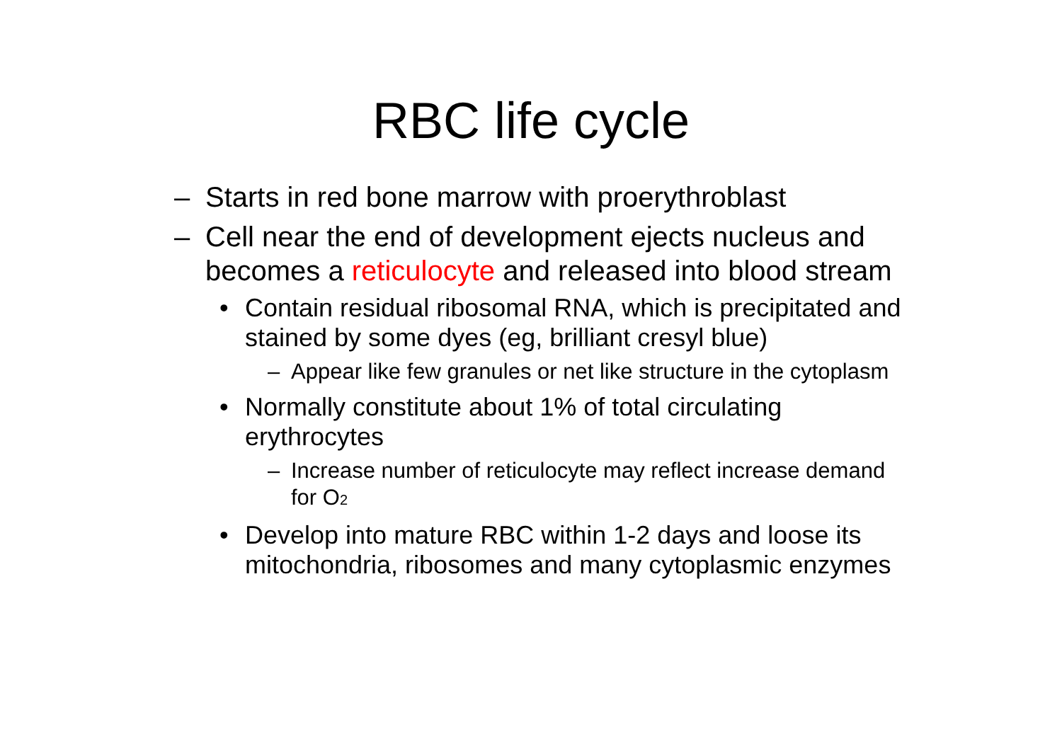RBC life cycle
– Starts in red bone marrow with proerythroblast
– Cell near the end of development ejects nucleus and becomes a reticulocyte and released into blood stream
• Contain residual ribosomal RNA, which is precipitated and stained by some dyes (eg, brilliant cresyl blue)
– Appear like few granules or net like structure in the cytoplasm
• Normally constitute about 1% of total circulating erythrocytes
– Increase number of reticulocyte may reflect increase demand for O<sub>2</sub>
• Develop into mature RBC within 1-2 days and loose its mitochondria, ribosomes and many cytoplasmic enzymes